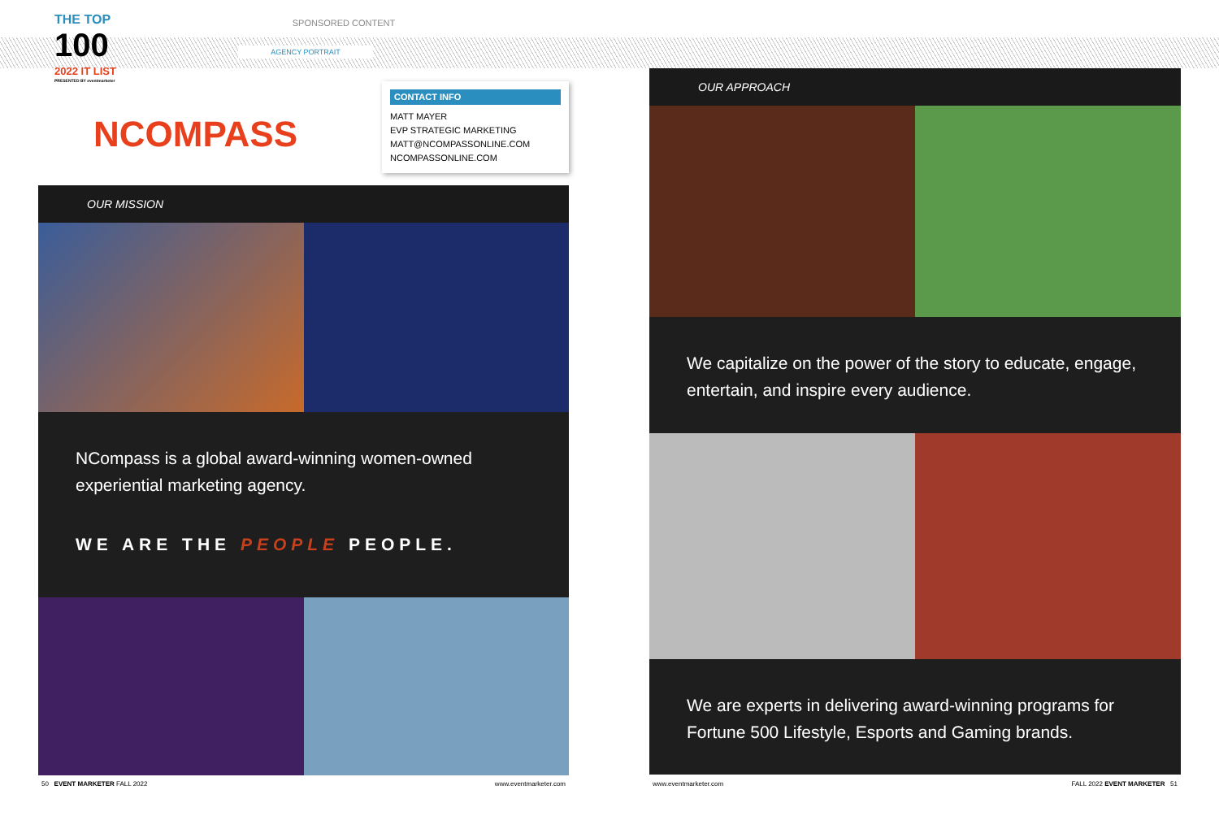THE TOP
100
2022 IT LIST
PRESENTED BY eventmarketer
SPONSORED CONTENT
AGENCY PORTRAIT
NCOMPASS
CONTACT INFO
MATT MAYER
EVP STRATEGIC MARKETING
MATT@NCOMPASSONLINE.COM
NCOMPASSONLINE.COM
OUR MISSION
NCompass is a global award-winning women-owned experiential marketing agency.
WE ARE THE PEOPLE PEOPLE.
50 EVENT MARKETER FALL 2022 www.eventmarketer.com
OUR APPROACH
We capitalize on the power of the story to educate, engage, entertain, and inspire every audience.
We are experts in delivering award-winning programs for Fortune 500 Lifestyle, Esports and Gaming brands.
www.eventmarketer.com FALL 2022 EVENT MARKETER 51